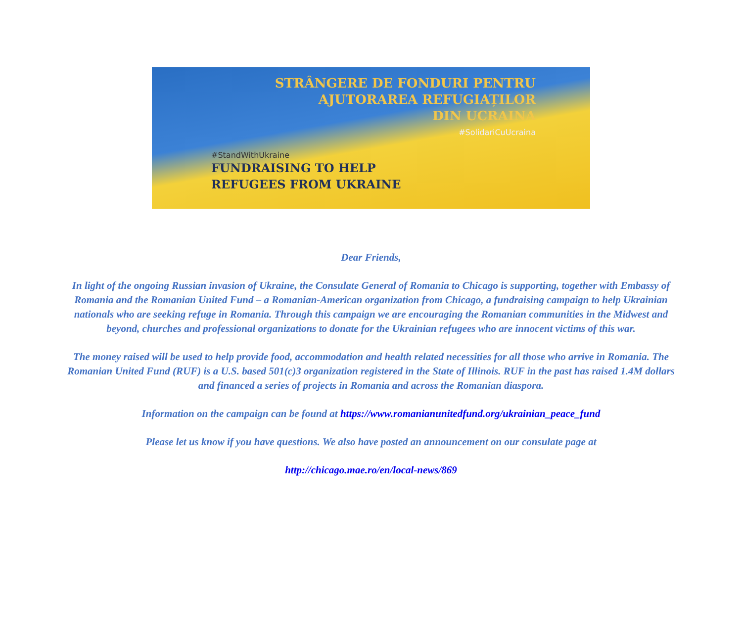STRÂNGERE DE FONDURI PENTRU
AJUTORAREA REFUGIAȚILOR
DIN UCRAINA
#SolidariCuUcraina
#StandWithUkraine
FUNDRAISING TO HELP
REFUGEES FROM UKRAINE
Dear Friends,
In light of the ongoing Russian invasion of Ukraine, the Consulate General of Romania to Chicago is supporting, together with Embassy of Romania and the Romanian United Fund – a Romanian-American organization from Chicago, a fundraising campaign to help Ukrainian nationals who are seeking refuge in Romania. Through this campaign we are encouraging the Romanian communities in the Midwest and beyond, churches and professional organizations to donate for the Ukrainian refugees who are innocent victims of this war.
The money raised will be used to help provide food, accommodation and health related necessities for all those who arrive in Romania. The Romanian United Fund (RUF) is a U.S. based 501(c)3 organization registered in the State of Illinois. RUF in the past has raised 1.4M dollars and financed a series of projects in Romania and across the Romanian diaspora.
Information on the campaign can be found at https://www.romanianunitedfund.org/ukrainian_peace_fund
Please let us know if you have questions. We also have posted an announcement on our consulate page at
http://chicago.mae.ro/en/local-news/869